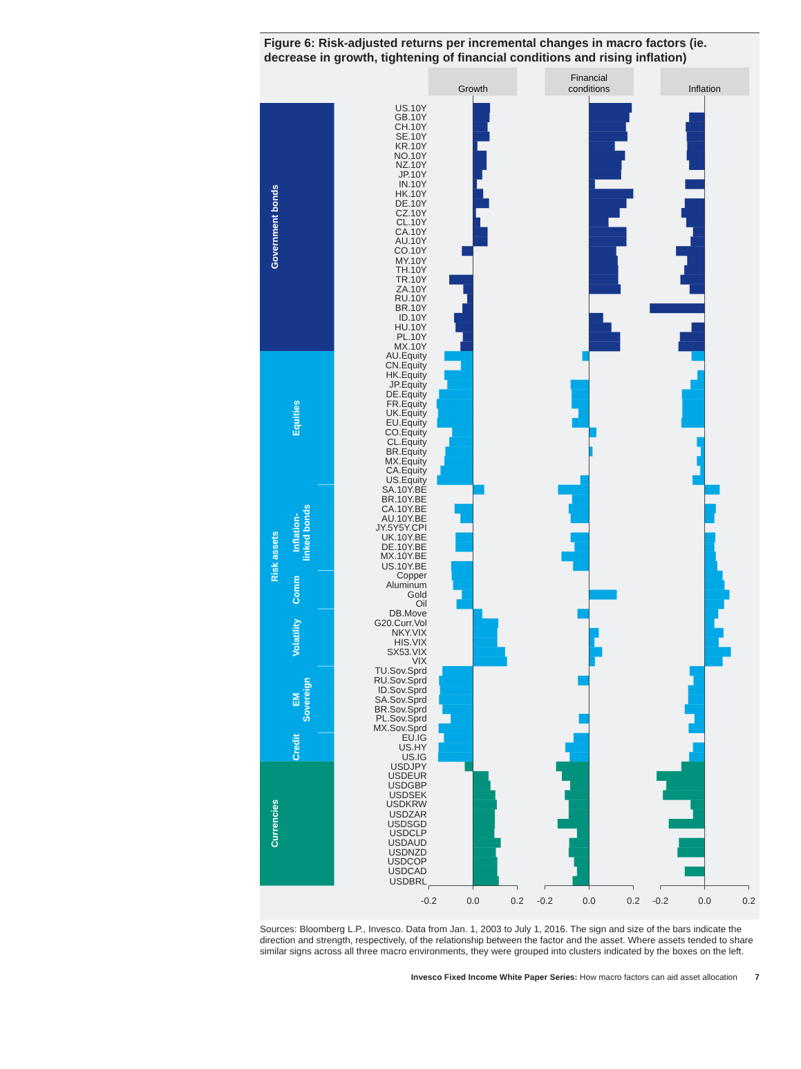Figure 6: Risk-adjusted returns per incremental changes in macro factors (ie. decrease in growth, tightening of financial conditions and rising inflation)
Growth
Financial
conditions
Inflation
Government bonds
Risk assets
Currencies
Equities
Inflation-
linked bonds
Comm
Volatility
EM
Sovereign
Credit
US.10Y
GB.10Y
CH.10Y
SE.10Y
KR.10Y
NO.10Y
NZ.10Y
JP.10Y
IN.10Y
HK.10Y
DE.10Y
CZ.10Y
CL.10Y
CA.10Y
AU.10Y
CO.10Y
MY.10Y
TH.10Y
TR.10Y
ZA.10Y
RU.10Y
BR.10Y
ID.10Y
HU.10Y
PL.10Y
MX.10Y
AU.Equity
CN.Equity
HK.Equity
JP.Equity
DE.Equity
FR.Equity
UK.Equity
EU.Equity
CO.Equity
CL.Equity
BR.Equity
MX.Equity
CA.Equity
US.Equity
SA.10Y.BE
BR.10Y.BE
CA.10Y.BE
AU.10Y.BE
JY.5Y5Y.CPI
UK.10Y.BE
DE.10Y.BE
MX.10Y.BE
US.10Y.BE
Copper
Aluminum
Gold
Oil
DB.Move
G20.Curr.Vol
NKY.VIX
HIS.VIX
SX53.VIX
VIX
TU.Sov.Sprd
RU.Sov.Sprd
ID.Sov.Sprd
SA.Sov.Sprd
BR.Sov.Sprd
PL.Sov.Sprd
MX.Sov.Sprd
EU.IG
US.HY
US.IG
USDJPY
USDEUR
USDGBP
USDSEK
USDKRW
USDZAR
USDSGD
USDCLP
USDAUD
USDNZD
USDCOP
USDCAD
USDBRL
-0.2
0.0
0.2
-0.2
0.0
0.2
-0.2
0.0
0.2
Sources: Bloomberg L.P., Invesco. Data from Jan. 1, 2003 to July 1, 2016. The sign and size of the bars indicate the direction and strength, respectively, of the relationship between the factor and the asset. Where assets tended to share similar signs across all three macro environments, they were grouped into clusters indicated by the boxes on the left.
Invesco Fixed Income White Paper Series: How macro factors can aid asset allocation 7